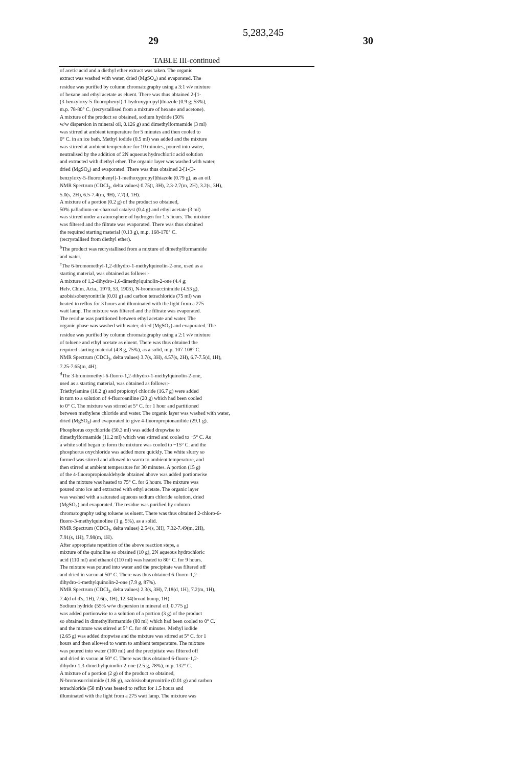5,283,245
29 30
TABLE III-continued
of acetic acid and a diethyl ether extract was taken. The organic extract was washed with water, dried (MgSO<sub>4</sub>) and evaporated. The residue was purified by column chromatography using a 3:1 v/v mixture of hexane and ethyl acetate as eluent. There was thus obtained 2-[1- (3-benzyloxy-5-fluorophenyl)-1-hydroxypropyl]thiazole (0.9 g; 53%), m.p. 78-80° C. (recrystallised from a mixture of hexane and acetone). A mixture of the product so obtained, sodium hydride (50% w/w dispersion in mineral oil, 0.126 g) and dimethylformamide (3 ml) was stirred at ambient temperature for 5 minutes and then cooled to 0° C. in an ice bath. Methyl iodide (0.5 ml) was added and the mixture was stirred at ambient temperature for 10 minutes, poured into water, neutralised by the addition of 2N aqueous hydrochloric acid solution and extracted with diethyl ether. The organic layer was washed with water, dried (MgSO<sub>4</sub>) and evaporated. There was thus obtained 2-[1-(3- benzyloxy-5-fluorophenyl)-1-methoxypropyl]thiazole (0.79 g), as an oil. NMR Spectrum (CDCl<sub>3</sub>, delta values) 0.75(t, 3H), 2.3-2.7(m, 2H), 3.2(s, 3H), 5.0(s, 2H), 6.5-7.4(m, 9H), 7.7(d, 1H). A mixture of a portion (0.2 g) of the product so obtained, 50% palladium-on-charcoal catalyst (0.4 g) and ethyl acetate (3 ml) was stirred under an atmosphere of hydrogen for 1.5 hours. The mixture was filtered and the filtrate was evaporated. There was thus obtained the required starting material (0.13 g), m.p. 168-170° C. (recrystallised from diethyl ether). <sup>b</sup>The product was recrystallised from a mixture of dimethylformamide and water. <sup>c</sup>The 6-bromomethyl-1,2-dihydro-1-methylquinolin-2-one, used as a starting material, was obtained as follows:- A mixture of 1,2-dihydro-1,6-dimethylquinolin-2-one (4.4 g; Helv. Chim. Acta., 1970, 53, 1903), N-bromosuccinimide (4.53 g), azobisisobutyronitrile (0.01 g) and carbon tetrachloride (75 ml) was heated to reflux for 3 hours and illuminated with the light from a 275 watt lamp. The mixture was filtered and the filtrate was evaporated. The residue was partitioned between ethyl acetate and water. The organic phase was washed with water, dried (MgSO<sub>4</sub>) and evaporated. The residue was purified by column chromatography using a 2:1 v/v mixture of toluene and ethyl acetate as eluent. There was thus obtained the required starting material (4.8 g, 75%), as a solid, m.p. 107-108° C. NMR Spectrum (CDCl<sub>3</sub>, delta values) 3.7(s, 3H), 4.57(s, 2H), 6.7-7.5(d, 1H), 7.25-7.65(m, 4H). <sup>d</sup>The 3-bromomethyl-6-fluoro-1,2-dihydro-1-methylquinolin-2-one, used as a starting material, was obtained as follows:- Triethylamine (18.2 g) and propionyl chloride (16.7 g) were added in turn to a solution of 4-fluoroaniline (20 g) which had been cooled to 0° C. The mixture was stirred at 5° C. for 1 hour and partitioned between methylene chloride and water. The organic layer was washed with water, dried (MgSO<sub>4</sub>) and evaporated to give 4-fluoropropionanilide (29.1 g). Phosphorus oxychloride (50.3 ml) was added dropwise to dimethylformamide (11.2 ml) which was stirred and cooled to −5° C. As a white solid began to form the mixture was cooled to −15° C. and the phosphorus oxychloride was added more quickly. The white slurry so formed was stirred and allowed to warm to ambient temperature, and then stirred at ambient temperature for 30 minutes. A portion (15 g) of the 4-fluoropropionaldehyde obtained above was added portionwise and the mixture was heated to 75° C. for 6 hours. The mixture was poured onto ice and extracted with ethyl acetate. The organic layer was washed with a saturated aqueous sodium chloride solution, dried (MgSO<sub>4</sub>) and evaporated. The residue was purified by column chromatography using toluene as eluent. There was thus obtained 2-chloro-6- fluoro-3-methylquinoline (1 g, 5%), as a solid. NMR Spectrum (CDCl<sub>3</sub>, delta values) 2.54(s, 3H), 7.32-7.49(m, 2H), 7.91(s, 1H), 7.98(m, 1H). After appropriate repetition of the above reaction steps, a mixture of the quinoline so obtained (10 g), 2N aqueous hydrochloric acid (110 ml) and ethanol (110 ml) was heated to 80° C. for 9 hours. The mixture was poured into water and the precipitate was filtered off and dried in vacuo at 50° C. There was thus obtained 6-fluoro-1,2- dihydro-1-methylquinolin-2-one (7.9 g, 87%). NMR Spectrum (CDCl<sub>3</sub>, delta values) 2.3(s, 3H), 7.18(d, 1H), 7.2(m, 1H), 7.4(d of d's, 1H), 7.6(s, 1H), 12.34(broad hump, 1H). Sodium hydride (55% w/w dispersion in mineral oil; 0.775 g) was added portionwise to a solution of a portion (3 g) of the product so obtained in dimethylformamide (80 ml) which had been cooled to 0° C. and the mixture was stirred at 5° C. for 40 minutes. Methyl iodide (2.65 g) was added dropwise and the mixture was stirred at 5° C. for 1 hours and then allowed to warm to ambient temperature. The mixture was poured into water (100 ml) and the precipitate was filtered off and dried in vacuo at 50° C. There was thus obtained 6-fluoro-1,2- dihydro-1,3-dimethylquinolin-2-one (2.5 g, 78%), m.p. 132° C. A mixture of a portion (2 g) of the product so obtained, N-bromosuccinimide (1.86 g), azobisisobutyronitrile (0.01 g) and carbon tetrachloride (50 ml) was heated to reflux for 1.5 hours and illuminated with the light from a 275 watt lamp. The mixture was